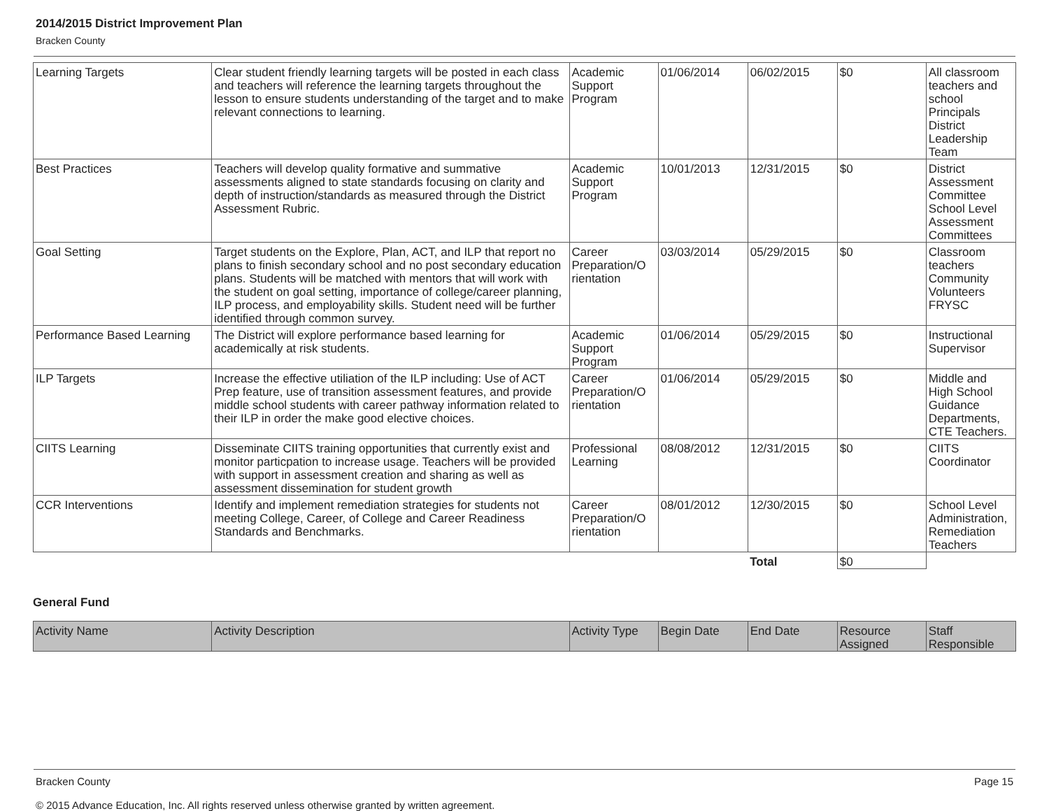2014/2015 District Improvement Plan
Bracken County
| Learning Targets | Clear student friendly learning targets will be posted in each class and teachers will reference the learning targets throughout the lesson to ensure students understanding of the target and to make relevant connections to learning. | Academic Support Program | 01/06/2014 | 06/02/2015 | $0 | All classroom teachers and school Principals District Leadership Team |
| Best Practices | Teachers will develop quality formative and summative assessments aligned to state standards focusing on clarity and depth of instruction/standards as measured through the District Assessment Rubric. | Academic Support Program | 10/01/2013 | 12/31/2015 | $0 | District Assessment Committee School Level Assessment Committees |
| Goal Setting | Target students on the Explore, Plan, ACT, and ILP that report no plans to finish secondary school and no post secondary education plans. Students will be matched with mentors that will work with the student on goal setting, importance of college/career planning, ILP process, and employability skills. Student need will be further identified through common survey. | Career Preparation/O rientation | 03/03/2014 | 05/29/2015 | $0 | Classroom teachers Community Volunteers FRYSC |
| Performance Based Learning | The District will explore performance based learning for academically at risk students. | Academic Support Program | 01/06/2014 | 05/29/2015 | $0 | Instructional Supervisor |
| ILP Targets | Increase the effective utiliation of the ILP including: Use of ACT Prep feature, use of transition assessment features, and provide middle school students with career pathway information related to their ILP in order the make good elective choices. | Career Preparation/O rientation | 01/06/2014 | 05/29/2015 | $0 | Middle and High School Guidance Departments, CTE Teachers. |
| CIITS Learning | Disseminate CIITS training opportunities that currently exist and monitor particpation to increase usage. Teachers will be provided with support in assessment creation and sharing as well as assessment dissemination for student growth | Professional Learning | 08/08/2012 | 12/31/2015 | $0 | CIITS Coordinator |
| CCR Interventions | Identify and implement remediation strategies for students not meeting College, Career, of College and Career Readiness Standards and Benchmarks. | Career Preparation/O rientation | 08/01/2012 | 12/30/2015 | $0 | School Level Administration, Remediation Teachers |
| | | | | Total | $0 | |
General Fund
| Activity Name | Activity Description | Activity Type | Begin Date | End Date | Resource Assigned | Staff Responsible |
| --- | --- | --- | --- | --- | --- | --- |
Page 15 Bracken County
© 2015 Advance Education, Inc. All rights reserved unless otherwise granted by written agreement.